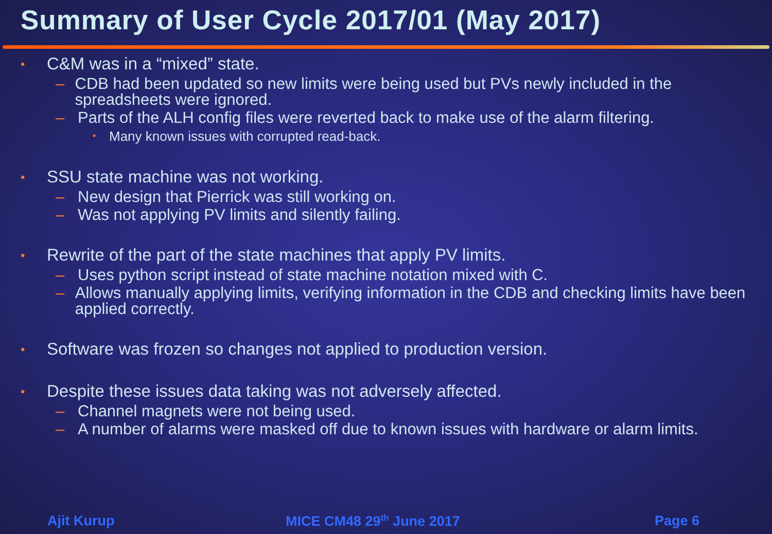Summary of User Cycle 2017/01 (May 2017)
• C&M was in a “mixed” state.
– CDB had been updated so new limits were being used but PVs newly included in the spreadsheets were ignored.
– Parts of the ALH config files were reverted back to make use of the alarm filtering.
• Many known issues with corrupted read-back.
• SSU state machine was not working.
– New design that Pierrick was still working on.
– Was not applying PV limits and silently failing.
• Rewrite of the part of the state machines that apply PV limits.
– Uses python script instead of state machine notation mixed with C.
– Allows manually applying limits, verifying information in the CDB and checking limits have been applied correctly.
• Software was frozen so changes not applied to production version.
• Despite these issues data taking was not adversely affected.
– Channel magnets were not being used.
– A number of alarms were masked off due to known issues with hardware or alarm limits.
Ajit Kurup MICE CM48 29<sup>th</sup> June 2017 Page 6